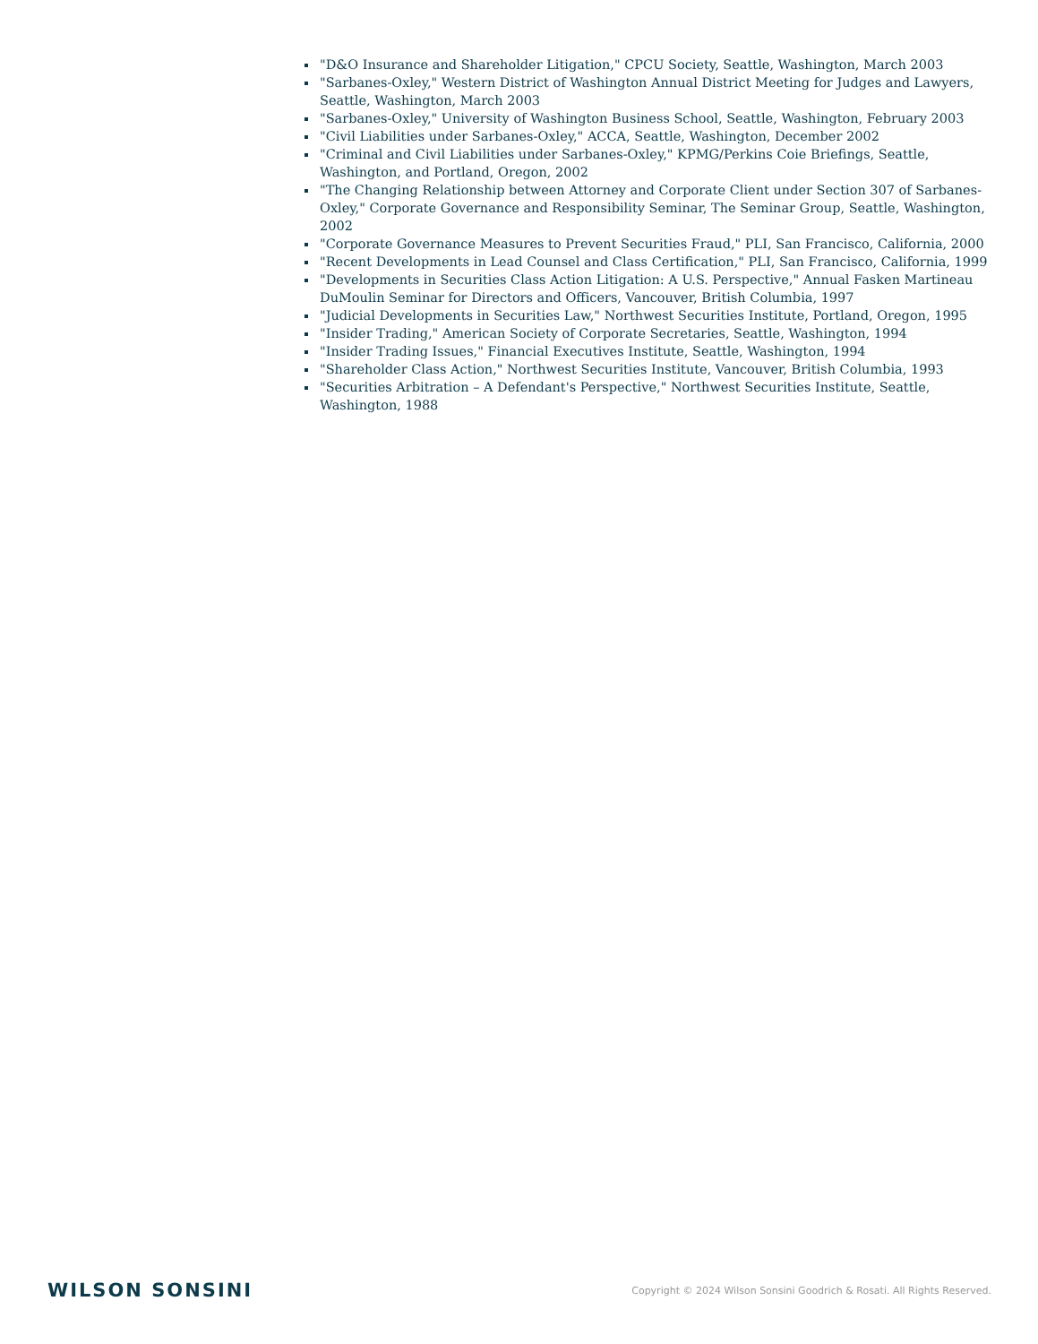"D&O Insurance and Shareholder Litigation," CPCU Society, Seattle, Washington, March 2003
"Sarbanes-Oxley," Western District of Washington Annual District Meeting for Judges and Lawyers, Seattle, Washington, March 2003
"Sarbanes-Oxley," University of Washington Business School, Seattle, Washington, February 2003
"Civil Liabilities under Sarbanes-Oxley," ACCA, Seattle, Washington, December 2002
"Criminal and Civil Liabilities under Sarbanes-Oxley," KPMG/Perkins Coie Briefings, Seattle, Washington, and Portland, Oregon, 2002
"The Changing Relationship between Attorney and Corporate Client under Section 307 of Sarbanes-Oxley," Corporate Governance and Responsibility Seminar, The Seminar Group, Seattle, Washington, 2002
"Corporate Governance Measures to Prevent Securities Fraud," PLI, San Francisco, California, 2000
"Recent Developments in Lead Counsel and Class Certification," PLI, San Francisco, California, 1999
"Developments in Securities Class Action Litigation: A U.S. Perspective," Annual Fasken Martineau DuMoulin Seminar for Directors and Officers, Vancouver, British Columbia, 1997
"Judicial Developments in Securities Law," Northwest Securities Institute, Portland, Oregon, 1995
"Insider Trading," American Society of Corporate Secretaries, Seattle, Washington, 1994
"Insider Trading Issues," Financial Executives Institute, Seattle, Washington, 1994
"Shareholder Class Action," Northwest Securities Institute, Vancouver, British Columbia, 1993
"Securities Arbitration – A Defendant's Perspective," Northwest Securities Institute, Seattle, Washington, 1988
WILSON SONSINI
Copyright © 2024 Wilson Sonsini Goodrich & Rosati. All Rights Reserved.